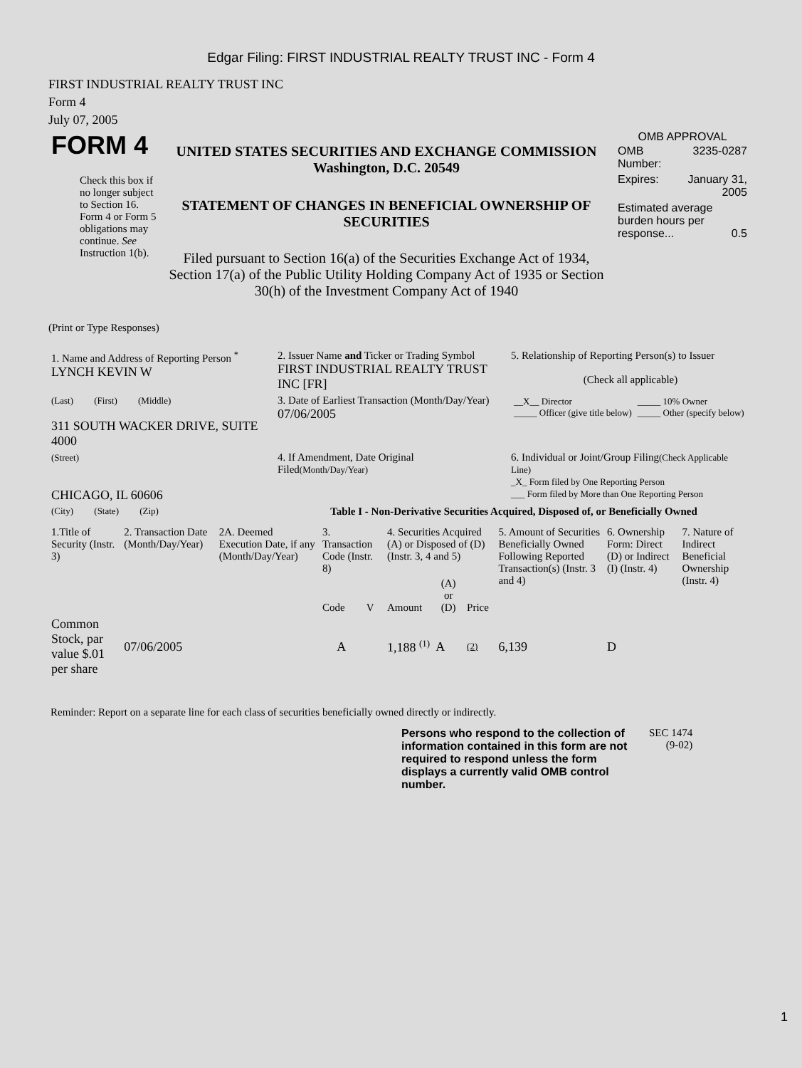Edgar Filing: FIRST INDUSTRIAL REALTY TRUST INC - Form 4
FIRST INDUSTRIAL REALTY TRUST INC
Form 4
July 07, 2005
| FORM 4 Check this box if no longer subject to Section 16. Form 4 or Form 5 obligations may continue. See Instruction 1(b). | UNITED STATES SECURITIES AND EXCHANGE COMMISSION Washington, D.C. 20549 STATEMENT OF CHANGES IN BENEFICIAL OWNERSHIP OF SECURITIES Filed pursuant to Section 16(a) of the Securities Exchange Act of 1934, Section 17(a) of the Public Utility Holding Company Act of 1935 or Section 30(h) of the Investment Company Act of 1940 | OMB APPROVAL / OMB Number: / 3235-0287 / / Expires: / January 31, 2005 / / Estimated average burden hours per response... 0.5 / / |
(Print or Type Responses)
| 1. Name and Address of Reporting Person <sup>*</sup> LYNCH KEVIN W | 2. Issuer Name and Ticker or Trading Symbol FIRST INDUSTRIAL REALTY TRUST INC [FR] | 5. Relationship of Reporting Person(s) to Issuer (Check all applicable) |
| (Last) (First) (Middle) 311 SOUTH WACKER DRIVE, SUITE 4000 | 3. Date of Earliest Transaction (Month/Day/Year) 07/06/2005 | / __X__ Director _____ Officer (give title below) / _____ 10% Owner _____ Other (specify below) / |
| (Street) CHICAGO, IL 60606 | 4. If Amendment, Date Original Filed (Month/Day/Year) | 6. Individual or Joint/Group Filing (Check Applicable Line) _X_ Form filed by One Reporting Person ___ Form filed by More than One Reporting Person |
| (City) (State) (Zip) | Table I - Non-Derivative Securities Acquired, Disposed of, or Beneficially Owned | |
| 1.Title of Security (Instr. 3) | 2. Transaction Date (Month/Day/Year) | 2A. Deemed Execution Date, if any (Month/Day/Year) | 3. Transaction Code (Instr. 8) | | 4. Securities Acquired (A) or Disposed of (D) (Instr. 3, 4 and 5) | | | 5. Amount of Securities Beneficially Owned Following Reported Transaction(s) (Instr. 3 and 4) | 6. Ownership Form: Direct (D) or Indirect (I) (Instr. 4) | 7. Nature of Indirect Beneficial Ownership (Instr. 4) |
| --- | --- | --- | --- | --- | --- | --- | --- | --- | --- | --- |
| | | | Code | V | Amount | (A) or (D) | Price | | | |
| Common Stock, par value $.01 per share | 07/06/2005 | | A | | 1,188 <sup>(1)</sup> | A | (2) | 6,139 | D | |
Reminder: Report on a separate line for each class of securities beneficially owned directly or indirectly.
| Persons who respond to the collection of information contained in this form are not required to respond unless the form displays a currently valid OMB control number. | SEC 1474 (9-02) |
1